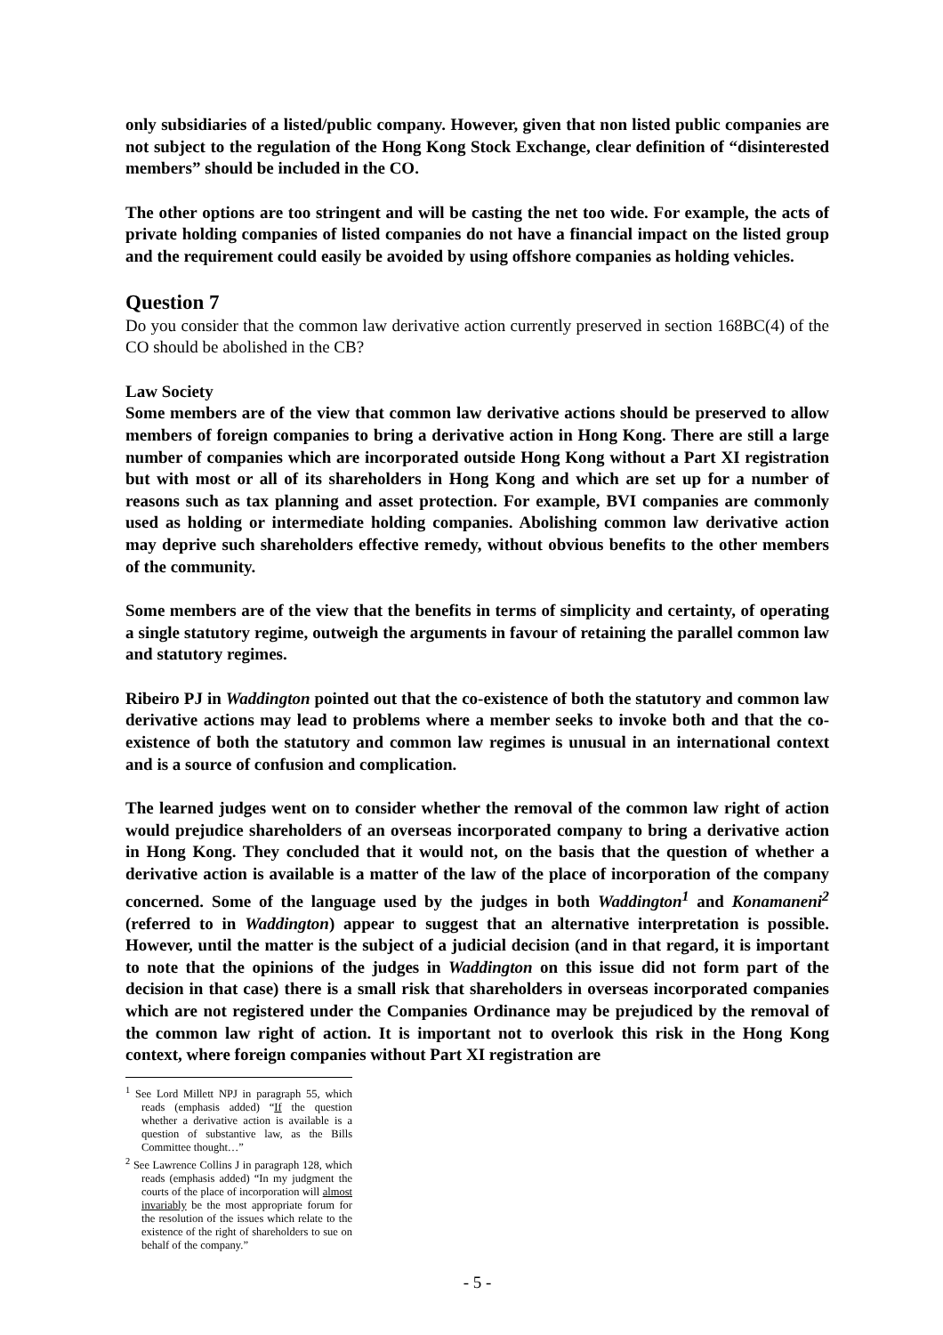only subsidiaries of a listed/public company. However, given that non listed public companies are not subject to the regulation of the Hong Kong Stock Exchange, clear definition of “disinterested members” should be included in the CO.
The other options are too stringent and will be casting the net too wide. For example, the acts of private holding companies of listed companies do not have a financial impact on the listed group and the requirement could easily be avoided by using offshore companies as holding vehicles.
Question 7
Do you consider that the common law derivative action currently preserved in section 168BC(4) of the CO should be abolished in the CB?
Law Society
Some members are of the view that common law derivative actions should be preserved to allow members of foreign companies to bring a derivative action in Hong Kong. There are still a large number of companies which are incorporated outside Hong Kong without a Part XI registration but with most or all of its shareholders in Hong Kong and which are set up for a number of reasons such as tax planning and asset protection. For example, BVI companies are commonly used as holding or intermediate holding companies. Abolishing common law derivative action may deprive such shareholders effective remedy, without obvious benefits to the other members of the community.
Some members are of the view that the benefits in terms of simplicity and certainty, of operating a single statutory regime, outweigh the arguments in favour of retaining the parallel common law and statutory regimes.
Ribeiro PJ in Waddington pointed out that the co-existence of both the statutory and common law derivative actions may lead to problems where a member seeks to invoke both and that the co-existence of both the statutory and common law regimes is unusual in an international context and is a source of confusion and complication.
The learned judges went on to consider whether the removal of the common law right of action would prejudice shareholders of an overseas incorporated company to bring a derivative action in Hong Kong. They concluded that it would not, on the basis that the question of whether a derivative action is available is a matter of the law of the place of incorporation of the company concerned. Some of the language used by the judges in both Waddington<sup>1</sup> and Konamaneni<sup>2</sup> (referred to in Waddington) appear to suggest that an alternative interpretation is possible. However, until the matter is the subject of a judicial decision (and in that regard, it is important to note that the opinions of the judges in Waddington on this issue did not form part of the decision in that case) there is a small risk that shareholders in overseas incorporated companies which are not registered under the Companies Ordinance may be prejudiced by the removal of the common law right of action. It is important not to overlook this risk in the Hong Kong context, where foreign companies without Part XI registration are
<sup>1</sup> See Lord Millett NPJ in paragraph 55, which reads (emphasis added) “If the question whether a derivative action is available is a question of substantive law, as the Bills Committee thought…”
<sup>2</sup> See Lawrence Collins J in paragraph 128, which reads (emphasis added) “In my judgment the courts of the place of incorporation will almost invariably be the most appropriate forum for the resolution of the issues which relate to the existence of the right of shareholders to sue on behalf of the company.”
- 5 -